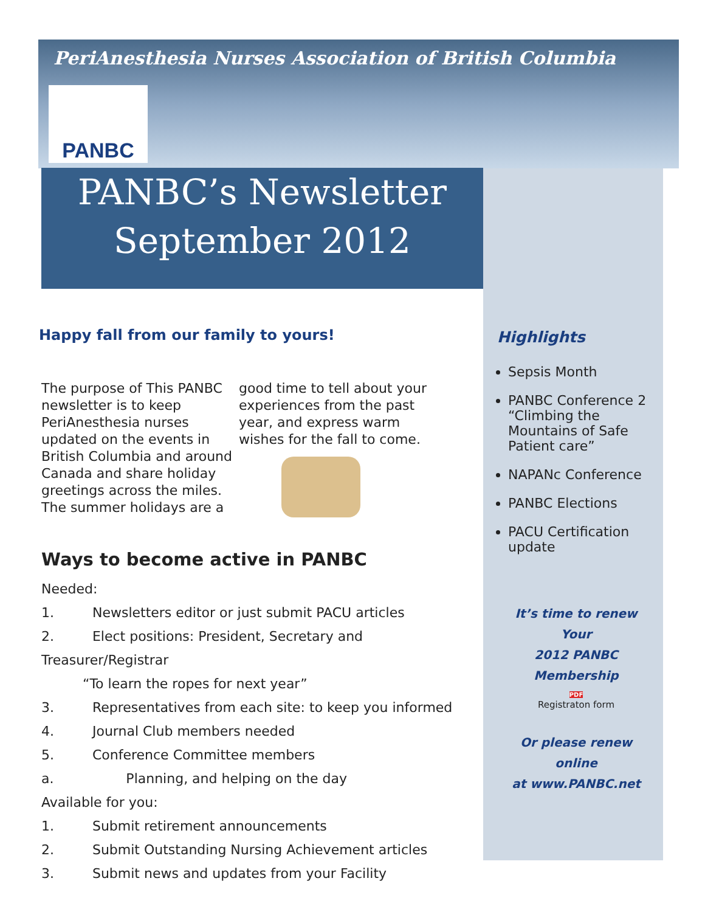PeriAnesthesia Nurses Association of British Columbia
PANBC
PANBC’s Newsletter
September 2012
Happy fall from our family to yours!
The purpose of This PANBC newsletter is to keep PeriAnesthesia nurses updated on the events in British Columbia and around Canada and share holiday greetings across the miles. The summer holidays are a good time to tell about your experiences from the past year, and express warm wishes for the fall to come.
Ways to become active in PANBC
Needed:
1. Newsletters editor or just submit PACU articles
2. Elect positions: President, Secretary and Treasurer/Registrar
“To learn the ropes for next year”
3. Representatives from each site: to keep you informed
4. Journal Club members needed
5. Conference Committee members
a. Planning, and helping on the day
Available for you:
1. Submit retirement announcements
2. Submit Outstanding Nursing Achievement articles
3. Submit news and updates from your Facility
Highlights
Sepsis Month
PANBC Conference 2 “Climbing the Mountains of Safe Patient care”
NAPANc Conference
PANBC Elections
PACU Certification update
It’s time to renew
Your
2012 PANBC
Membership
PDF
Registraton form
Or please renew online
at www.PANBC.net